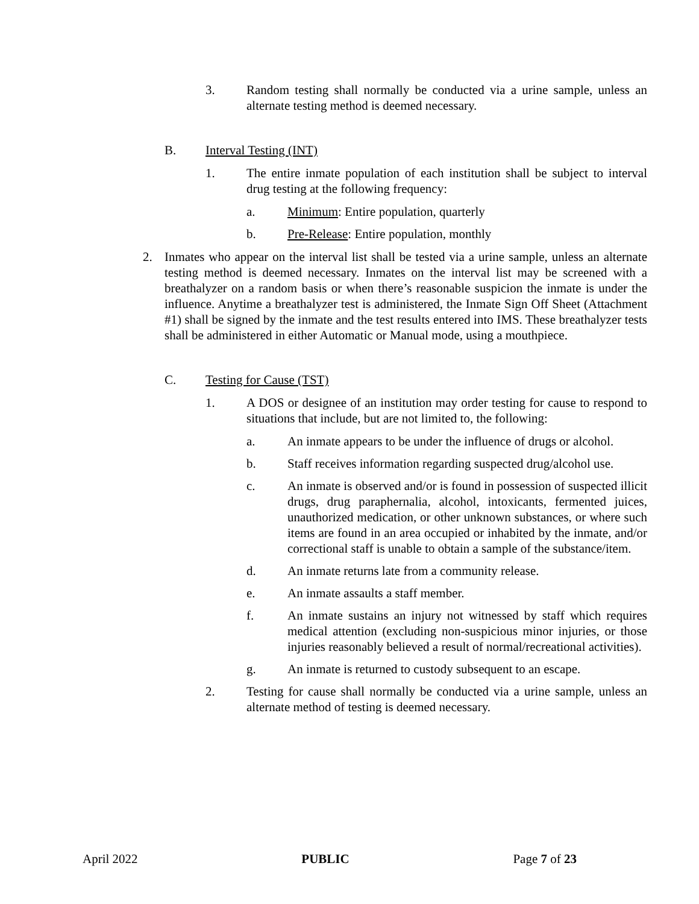3. Random testing shall normally be conducted via a urine sample, unless an alternate testing method is deemed necessary.
B. Interval Testing (INT)
1. The entire inmate population of each institution shall be subject to interval drug testing at the following frequency:
a. Minimum: Entire population, quarterly
b. Pre-Release: Entire population, monthly
2. Inmates who appear on the interval list shall be tested via a urine sample, unless an alternate testing method is deemed necessary. Inmates on the interval list may be screened with a breathalyzer on a random basis or when there’s reasonable suspicion the inmate is under the influence. Anytime a breathalyzer test is administered, the Inmate Sign Off Sheet (Attachment #1) shall be signed by the inmate and the test results entered into IMS. These breathalyzer tests shall be administered in either Automatic or Manual mode, using a mouthpiece.
C. Testing for Cause (TST)
1. A DOS or designee of an institution may order testing for cause to respond to situations that include, but are not limited to, the following:
a. An inmate appears to be under the influence of drugs or alcohol.
b. Staff receives information regarding suspected drug/alcohol use.
c. An inmate is observed and/or is found in possession of suspected illicit drugs, drug paraphernalia, alcohol, intoxicants, fermented juices, unauthorized medication, or other unknown substances, or where such items are found in an area occupied or inhabited by the inmate, and/or correctional staff is unable to obtain a sample of the substance/item.
d. An inmate returns late from a community release.
e. An inmate assaults a staff member.
f. An inmate sustains an injury not witnessed by staff which requires medical attention (excluding non-suspicious minor injuries, or those injuries reasonably believed a result of normal/recreational activities).
g. An inmate is returned to custody subsequent to an escape.
2. Testing for cause shall normally be conducted via a urine sample, unless an alternate method of testing is deemed necessary.
April 2022 PUBLIC Page 7 of 23